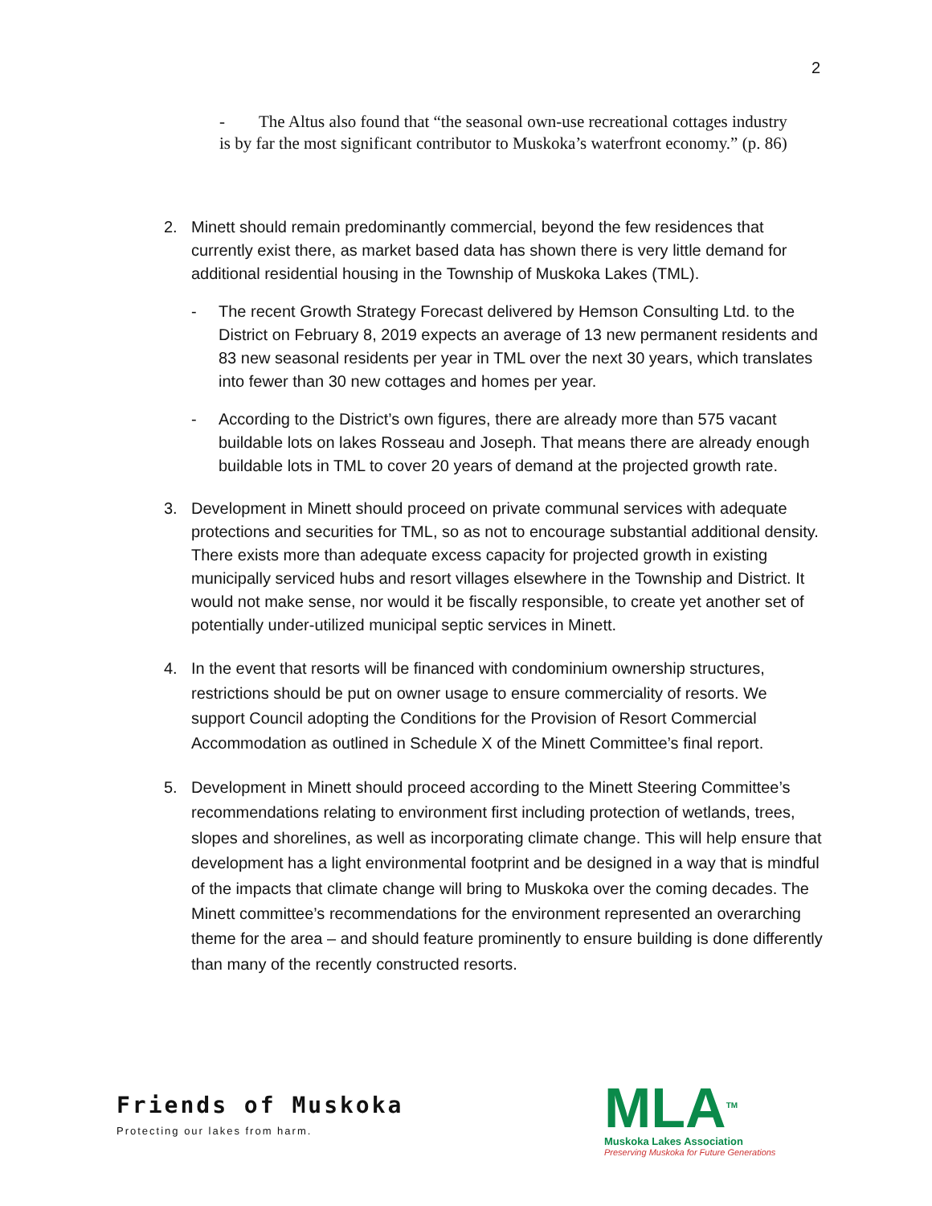2
- The Altus also found that “the seasonal own-use recreational cottages industry is by far the most significant contributor to Muskoka’s waterfront economy.” (p. 86)
2. Minett should remain predominantly commercial, beyond the few residences that currently exist there, as market based data has shown there is very little demand for additional residential housing in the Township of Muskoka Lakes (TML).
- The recent Growth Strategy Forecast delivered by Hemson Consulting Ltd. to the District on February 8, 2019 expects an average of 13 new permanent residents and 83 new seasonal residents per year in TML over the next 30 years, which translates into fewer than 30 new cottages and homes per year.
- According to the District’s own figures, there are already more than 575 vacant buildable lots on lakes Rosseau and Joseph. That means there are already enough buildable lots in TML to cover 20 years of demand at the projected growth rate.
3. Development in Minett should proceed on private communal services with adequate protections and securities for TML, so as not to encourage substantial additional density. There exists more than adequate excess capacity for projected growth in existing municipally serviced hubs and resort villages elsewhere in the Township and District. It would not make sense, nor would it be fiscally responsible, to create yet another set of potentially under-utilized municipal septic services in Minett.
4. In the event that resorts will be financed with condominium ownership structures, restrictions should be put on owner usage to ensure commerciality of resorts. We support Council adopting the Conditions for the Provision of Resort Commercial Accommodation as outlined in Schedule X of the Minett Committee’s final report.
5. Development in Minett should proceed according to the Minett Steering Committee’s recommendations relating to environment first including protection of wetlands, trees, slopes and shorelines, as well as incorporating climate change. This will help ensure that development has a light environmental footprint and be designed in a way that is mindful of the impacts that climate change will bring to Muskoka over the coming decades. The Minett committee’s recommendations for the environment represented an overarching theme for the area – and should feature prominently to ensure building is done differently than many of the recently constructed resorts.
Friends of Muskoka
Protecting our lakes from harm.
MLA<sup>TM</sup>
Muskoka Lakes Association
Preserving Muskoka for Future Generations